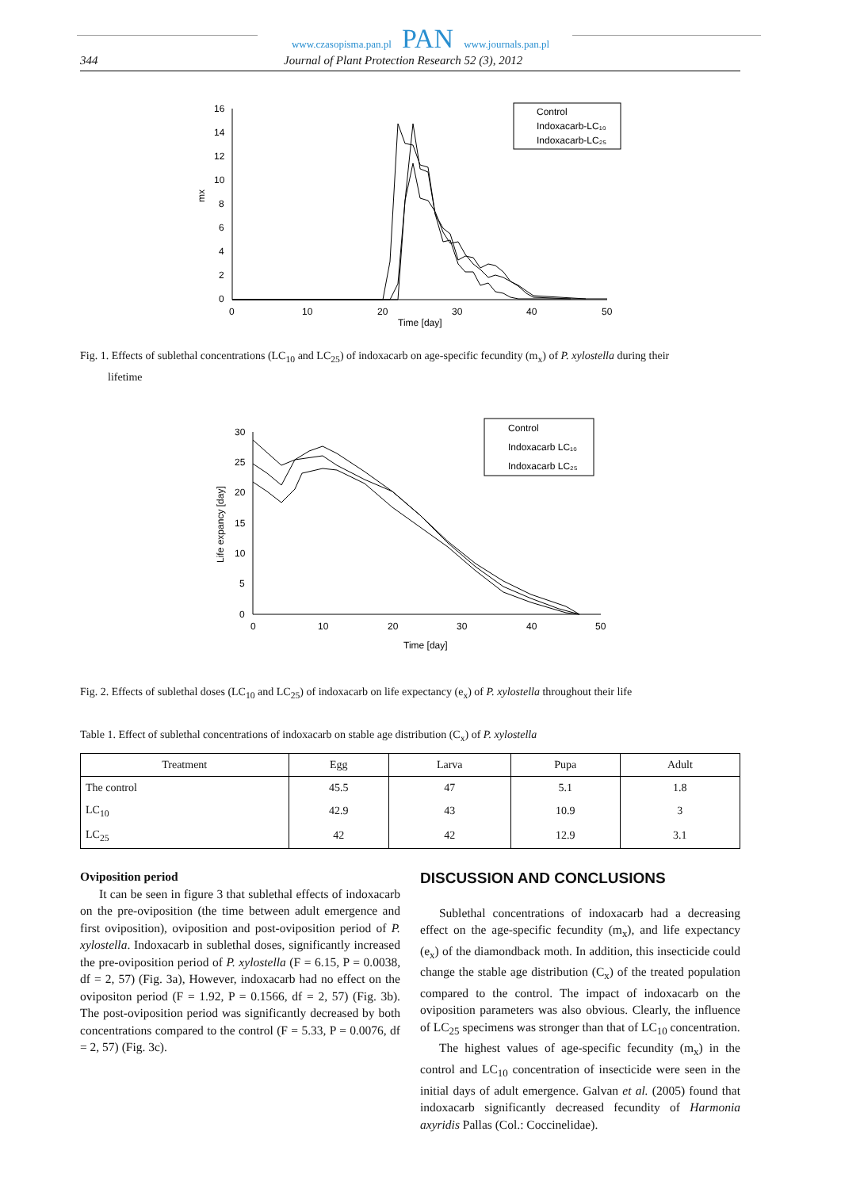www.czasopisma.pan.pl PAN www.journals.pan.pl
344 Journal of Plant Protection Research 52 (3), 2012
16
14
12
10
8
6
4
2
0
0
10
20
30
40
50
Time [day]
mx
Control
Indoxacarb-LC₁₀
Indoxacarb-LC₂₅
Fig. 1. Effects of sublethal concentrations (LC<sub>10</sub> and LC<sub>25</sub>) of indoxacarb on age-specific fecundity (m<sub>x</sub>) of P. xylostella during their
lifetime
30
25
20
15
10
5
0
0
10
20
30
40
50
Time [day]
Life expancy [day]
Control
Indoxacarb LC₁₀
Indoxacarb LC₂₅
Fig. 2. Effects of sublethal doses (LC<sub>10</sub> and LC<sub>25</sub>) of indoxacarb on life expectancy (e<sub>x</sub>) of P. xylostella throughout their life
Table 1. Effect of sublethal concentrations of indoxacarb on stable age distribution (C<sub>x</sub>) of P. xylostella
| Treatment | Egg | Larva | Pupa | Adult |
| --- | --- | --- | --- | --- |
| The control | 45.5 | 47 | 5.1 | 1.8 |
| LC<sub>10</sub> | 42.9 | 43 | 10.9 | 3 |
| LC<sub>25</sub> | 42 | 42 | 12.9 | 3.1 |
Oviposition period
It can be seen in figure 3 that sublethal effects of indoxacarb on the pre-oviposition (the time between adult emergence and first oviposition), oviposition and post-oviposition period of P. xylostella. Indoxacarb in sublethal doses, significantly increased the pre-oviposition period of P. xylostella (F = 6.15, P = 0.0038, df = 2, 57) (Fig. 3a), However, indoxacarb had no effect on the ovipositon period (F = 1.92, P = 0.1566, df = 2, 57) (Fig. 3b). The post-oviposition period was significantly decreased by both concentrations compared to the control (F = 5.33, P = 0.0076, df = 2, 57) (Fig. 3c).
DISCUSSION AND CONCLUSIONS
Sublethal concentrations of indoxacarb had a decreasing effect on the age-specific fecundity (m<sub>x</sub>), and life expectancy (e<sub>x</sub>) of the diamondback moth. In addition, this insecticide could change the stable age distribution (C<sub>x</sub>) of the treated population compared to the control. The impact of indoxacarb on the oviposition parameters was also obvious. Clearly, the influence of LC<sub>25</sub> specimens was stronger than that of LC<sub>10</sub> concentration.
The highest values of age-specific fecundity (m<sub>x</sub>) in the control and LC<sub>10</sub> concentration of insecticide were seen in the initial days of adult emergence. Galvan et al. (2005) found that indoxacarb significantly decreased fecundity of Harmonia axyridis Pallas (Col.: Coccinelidae).